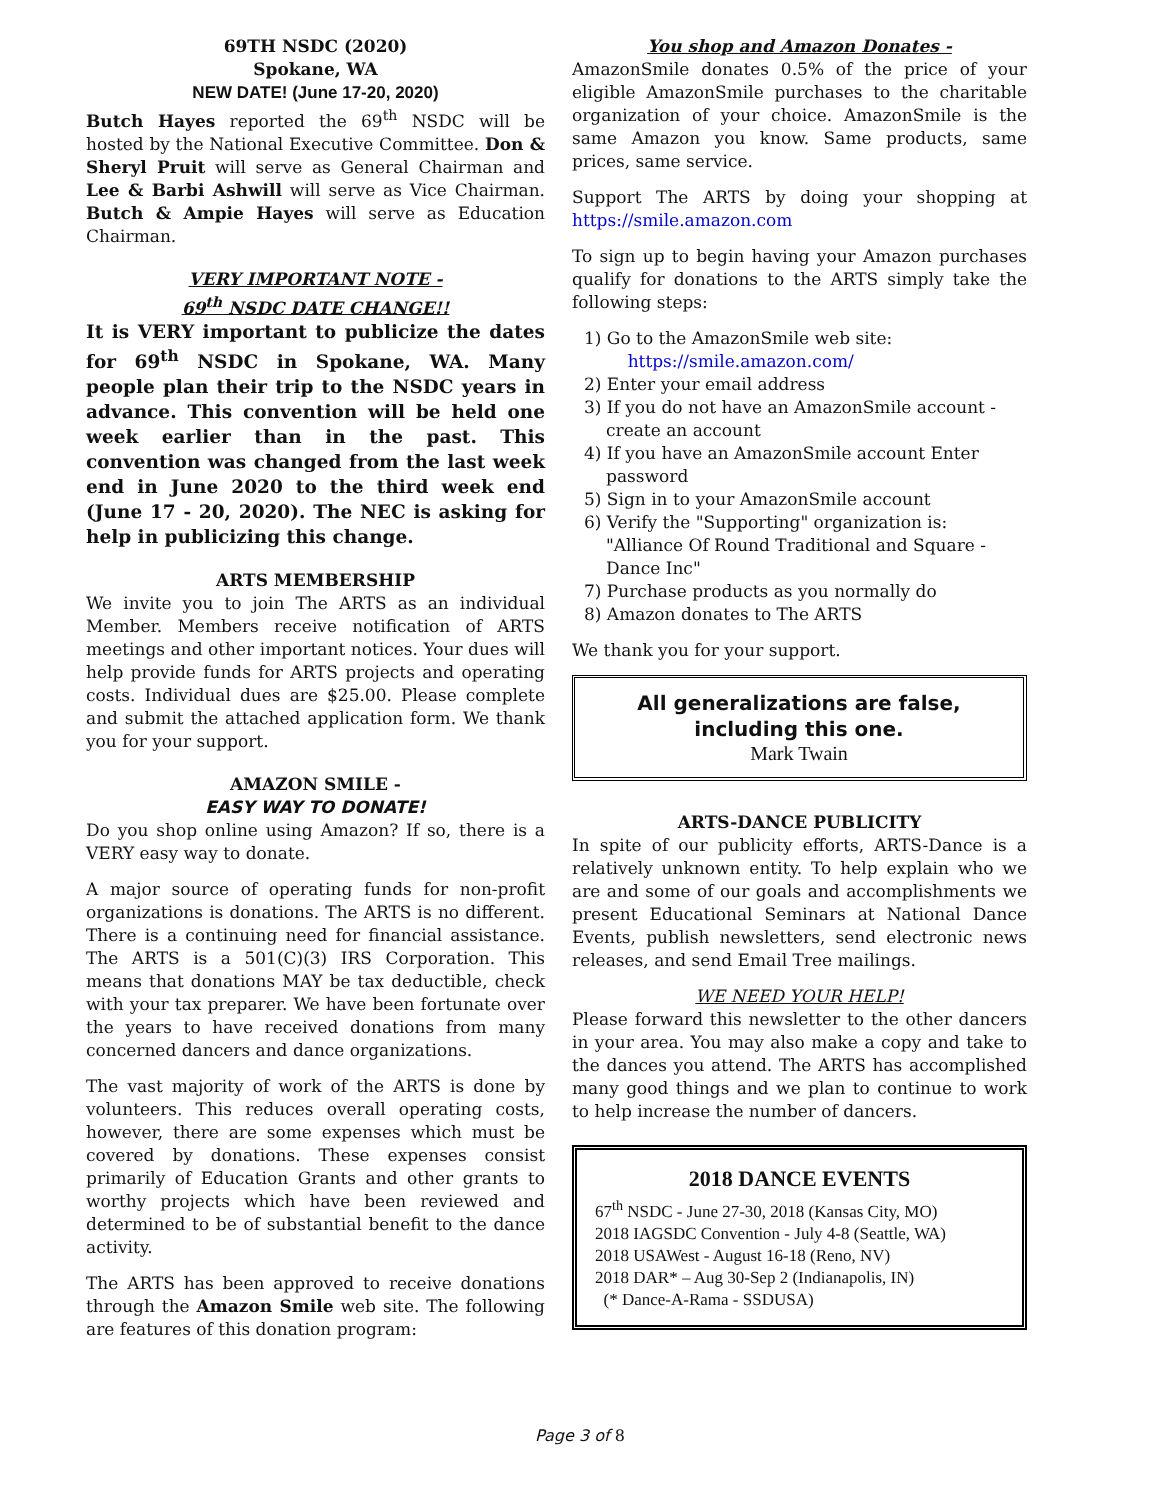69TH NSDC (2020)
Spokane, WA
NEW DATE! (June 17-20, 2020)
Butch Hayes reported the 69<sup>th</sup> NSDC will be hosted by the National Executive Committee. Don & Sheryl Pruit will serve as General Chairman and Lee & Barbi Ashwill will serve as Vice Chairman. Butch & Ampie Hayes will serve as Education Chairman.
VERY IMPORTANT NOTE -
69<sup>th</sup> NSDC DATE CHANGE!!
It is VERY important to publicize the dates for 69<sup>th</sup> NSDC in Spokane, WA. Many people plan their trip to the NSDC years in advance. This convention will be held one week earlier than in the past. This convention was changed from the last week end in June 2020 to the third week end (June 17 - 20, 2020). The NEC is asking for help in publicizing this change.
ARTS MEMBERSHIP
We invite you to join The ARTS as an individual Member. Members receive notification of ARTS meetings and other important notices. Your dues will help provide funds for ARTS projects and operating costs. Individual dues are $25.00. Please complete and submit the attached application form. We thank you for your support.
AMAZON SMILE -
EASY WAY TO DONATE!
Do you shop online using Amazon? If so, there is a VERY easy way to donate.
A major source of operating funds for non-profit organizations is donations. The ARTS is no different. There is a continuing need for financial assistance. The ARTS is a 501(C)(3) IRS Corporation. This means that donations MAY be tax deductible, check with your tax preparer. We have been fortunate over the years to have received donations from many concerned dancers and dance organizations.
The vast majority of work of the ARTS is done by volunteers. This reduces overall operating costs, however, there are some expenses which must be covered by donations. These expenses consist primarily of Education Grants and other grants to worthy projects which have been reviewed and determined to be of substantial benefit to the dance activity.
The ARTS has been approved to receive donations through the Amazon Smile web site. The following are features of this donation program:
You shop and Amazon Donates -
AmazonSmile donates 0.5% of the price of your eligible AmazonSmile purchases to the charitable organization of your choice. AmazonSmile is the same Amazon you know. Same products, same prices, same service.
Support The ARTS by doing your shopping at https://smile.amazon.com
To sign up to begin having your Amazon purchases qualify for donations to the ARTS simply take the following steps:
1) Go to the AmazonSmile web site:
https://smile.amazon.com/
2) Enter your email address
3) If you do not have an AmazonSmile account - create an account
4) If you have an AmazonSmile account Enter password
5) Sign in to your AmazonSmile account
6) Verify the "Supporting" organization is: "Alliance Of Round Traditional and Square - Dance Inc"
7) Purchase products as you normally do
8) Amazon donates to The ARTS
We thank you for your support.
All generalizations are false,
including this one.
Mark Twain
ARTS-DANCE PUBLICITY
In spite of our publicity efforts, ARTS-Dance is a relatively unknown entity. To help explain who we are and some of our goals and accomplishments we present Educational Seminars at National Dance Events, publish newsletters, send electronic news releases, and send Email Tree mailings.
WE NEED YOUR HELP!
Please forward this newsletter to the other dancers in your area. You may also make a copy and take to the dances you attend. The ARTS has accomplished many good things and we plan to continue to work to help increase the number of dancers.
2018 DANCE EVENTS
67<sup>th</sup> NSDC - June 27-30, 2018 (Kansas City, MO)
2018 IAGSDC Convention - July 4-8 (Seattle, WA)
2018 USAWest - August 16-18 (Reno, NV)
2018 DAR* – Aug 30-Sep 2 (Indianapolis, IN)
(* Dance-A-Rama - SSDUSA)
Page 3 of 8